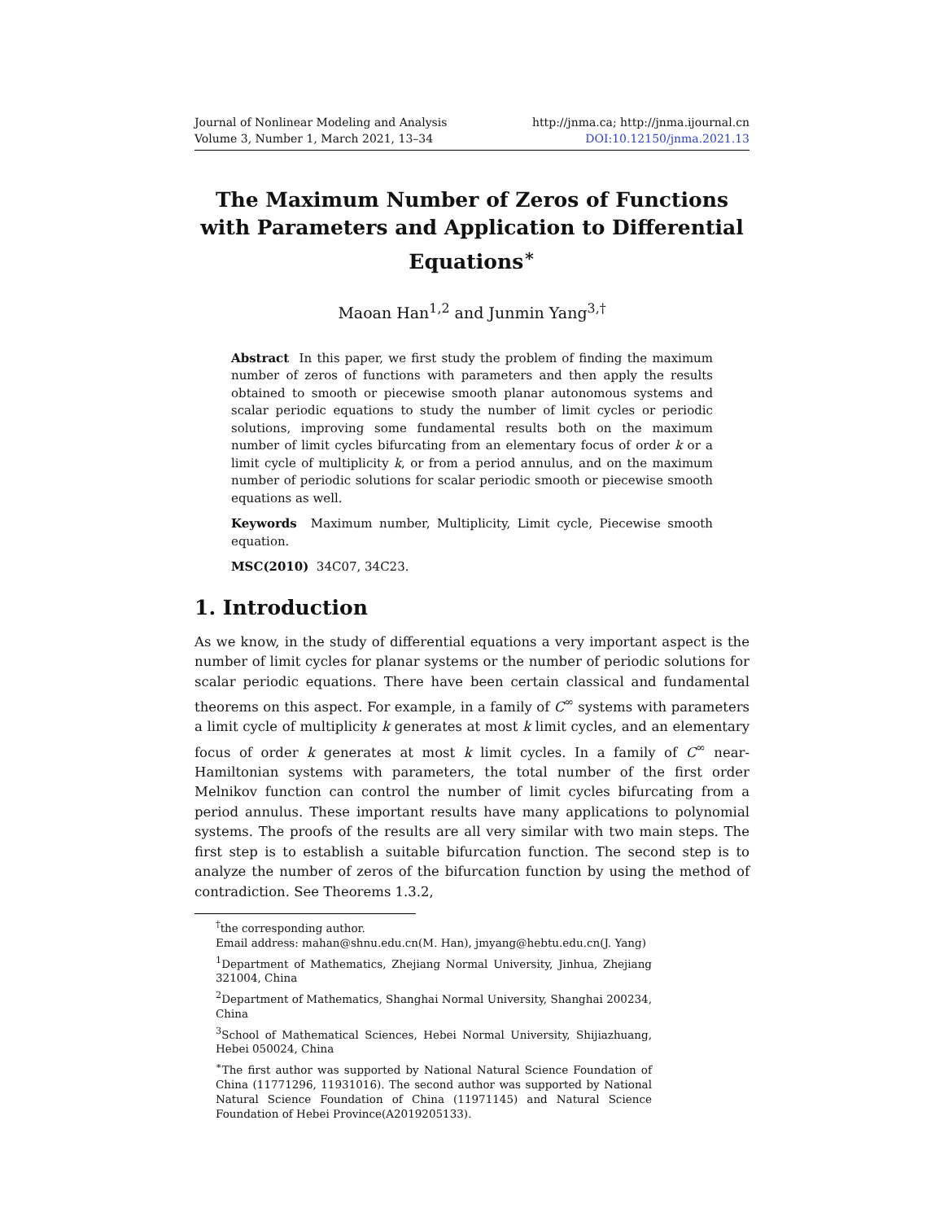Journal of Nonlinear Modeling and Analysis
Volume 3, Number 1, March 2021, 13–34
http://jnma.ca; http://jnma.ijournal.cn
DOI:10.12150/jnma.2021.13
The Maximum Number of Zeros of Functions with Parameters and Application to Differential Equations<sup>∗</sup>
Maoan Han<sup>1,2</sup> and Junmin Yang<sup>3,†</sup>
Abstract In this paper, we first study the problem of finding the maximum number of zeros of functions with parameters and then apply the results obtained to smooth or piecewise smooth planar autonomous systems and scalar periodic equations to study the number of limit cycles or periodic solutions, improving some fundamental results both on the maximum number of limit cycles bifurcating from an elementary focus of order k or a limit cycle of multiplicity k, or from a period annulus, and on the maximum number of periodic solutions for scalar periodic smooth or piecewise smooth equations as well.
Keywords Maximum number, Multiplicity, Limit cycle, Piecewise smooth equation.
MSC(2010) 34C07, 34C23.
1. Introduction
As we know, in the study of differential equations a very important aspect is the number of limit cycles for planar systems or the number of periodic solutions for scalar periodic equations. There have been certain classical and fundamental theorems on this aspect. For example, in a family of C<sup>∞</sup> systems with parameters a limit cycle of multiplicity k generates at most k limit cycles, and an elementary focus of order k generates at most k limit cycles. In a family of C<sup>∞</sup> near-Hamiltonian systems with parameters, the total number of the first order Melnikov function can control the number of limit cycles bifurcating from a period annulus. These important results have many applications to polynomial systems. The proofs of the results are all very similar with two main steps. The first step is to establish a suitable bifurcation function. The second step is to analyze the number of zeros of the bifurcation function by using the method of contradiction. See Theorems 1.3.2,
<sup>†</sup> the corresponding author.
Email address: mahan@shnu.edu.cn(M. Han), jmyang@hebtu.edu.cn(J. Yang)
<sup>1</sup> Department of Mathematics, Zhejiang Normal University, Jinhua, Zhejiang 321004, China
<sup>2</sup> Department of Mathematics, Shanghai Normal University, Shanghai 200234, China
<sup>3</sup> School of Mathematical Sciences, Hebei Normal University, Shijiazhuang, Hebei 050024, China
<sup>∗</sup>The first author was supported by National Natural Science Foundation of China (11771296, 11931016). The second author was supported by National Natural Science Foundation of China (11971145) and Natural Science Foundation of Hebei Province(A2019205133).